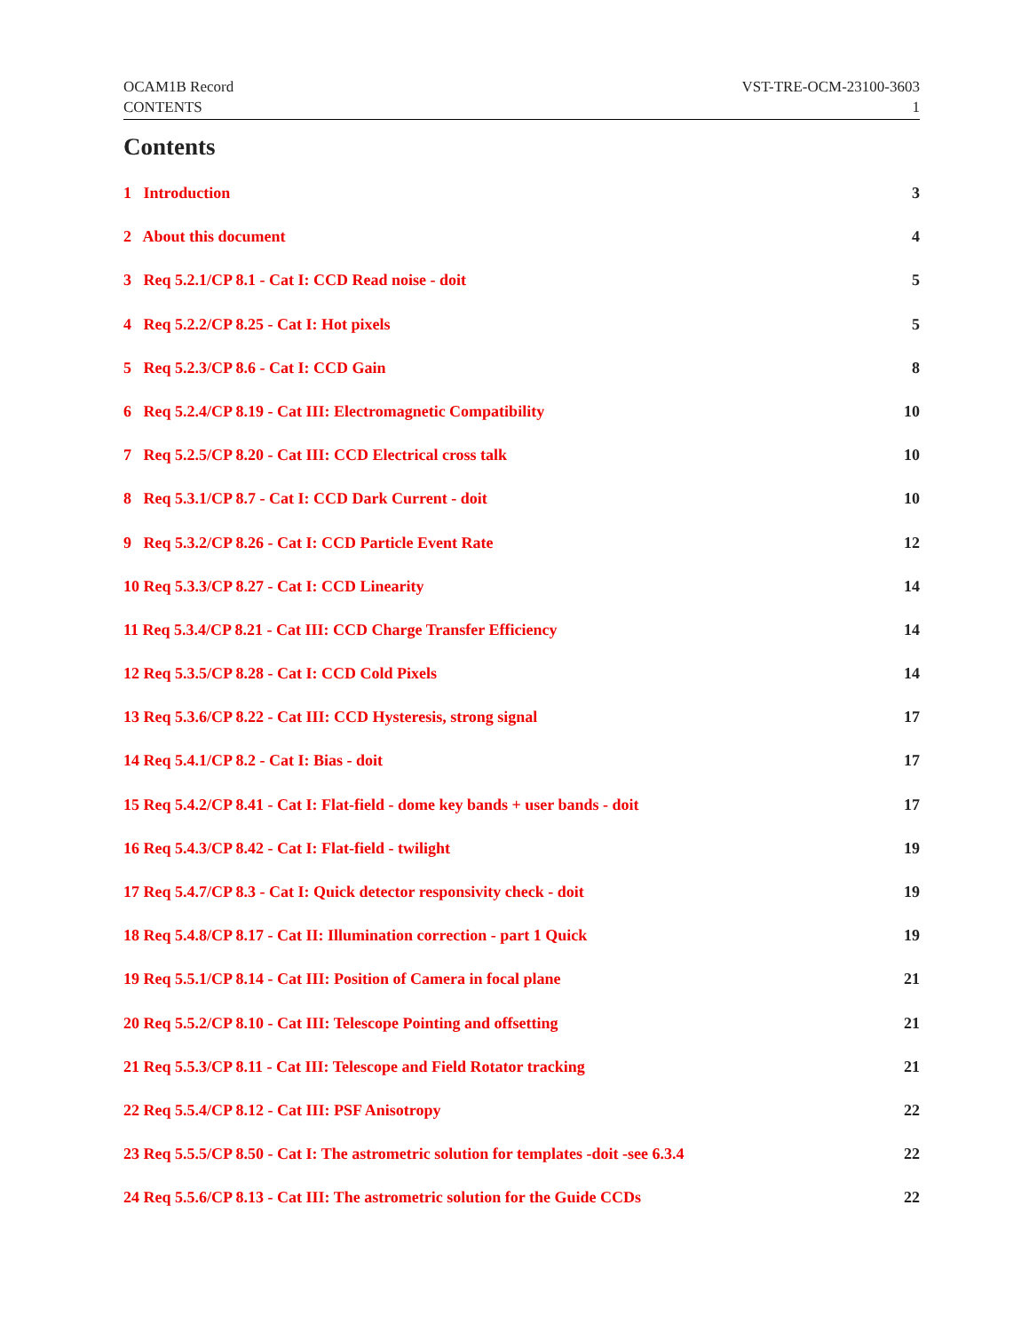OCAM1B Record VST-TRE-OCM-23100-3603
CONTENTS 1
Contents
1 Introduction 3
2 About this document 4
3 Req 5.2.1/CP 8.1 - Cat I: CCD Read noise - doit 5
4 Req 5.2.2/CP 8.25 - Cat I: Hot pixels 5
5 Req 5.2.3/CP 8.6 - Cat I: CCD Gain 8
6 Req 5.2.4/CP 8.19 - Cat III: Electromagnetic Compatibility 10
7 Req 5.2.5/CP 8.20 - Cat III: CCD Electrical cross talk 10
8 Req 5.3.1/CP 8.7 - Cat I: CCD Dark Current - doit 10
9 Req 5.3.2/CP 8.26 - Cat I: CCD Particle Event Rate 12
10 Req 5.3.3/CP 8.27 - Cat I: CCD Linearity 14
11 Req 5.3.4/CP 8.21 - Cat III: CCD Charge Transfer Efficiency 14
12 Req 5.3.5/CP 8.28 - Cat I: CCD Cold Pixels 14
13 Req 5.3.6/CP 8.22 - Cat III: CCD Hysteresis, strong signal 17
14 Req 5.4.1/CP 8.2 - Cat I: Bias - doit 17
15 Req 5.4.2/CP 8.41 - Cat I: Flat-field - dome key bands + user bands - doit 17
16 Req 5.4.3/CP 8.42 - Cat I: Flat-field - twilight 19
17 Req 5.4.7/CP 8.3 - Cat I: Quick detector responsivity check - doit 19
18 Req 5.4.8/CP 8.17 - Cat II: Illumination correction - part 1 Quick 19
19 Req 5.5.1/CP 8.14 - Cat III: Position of Camera in focal plane 21
20 Req 5.5.2/CP 8.10 - Cat III: Telescope Pointing and offsetting 21
21 Req 5.5.3/CP 8.11 - Cat III: Telescope and Field Rotator tracking 21
22 Req 5.5.4/CP 8.12 - Cat III: PSF Anisotropy 22
23 Req 5.5.5/CP 8.50 - Cat I: The astrometric solution for templates -doit -see 6.3.4 22
24 Req 5.5.6/CP 8.13 - Cat III: The astrometric solution for the Guide CCDs 22